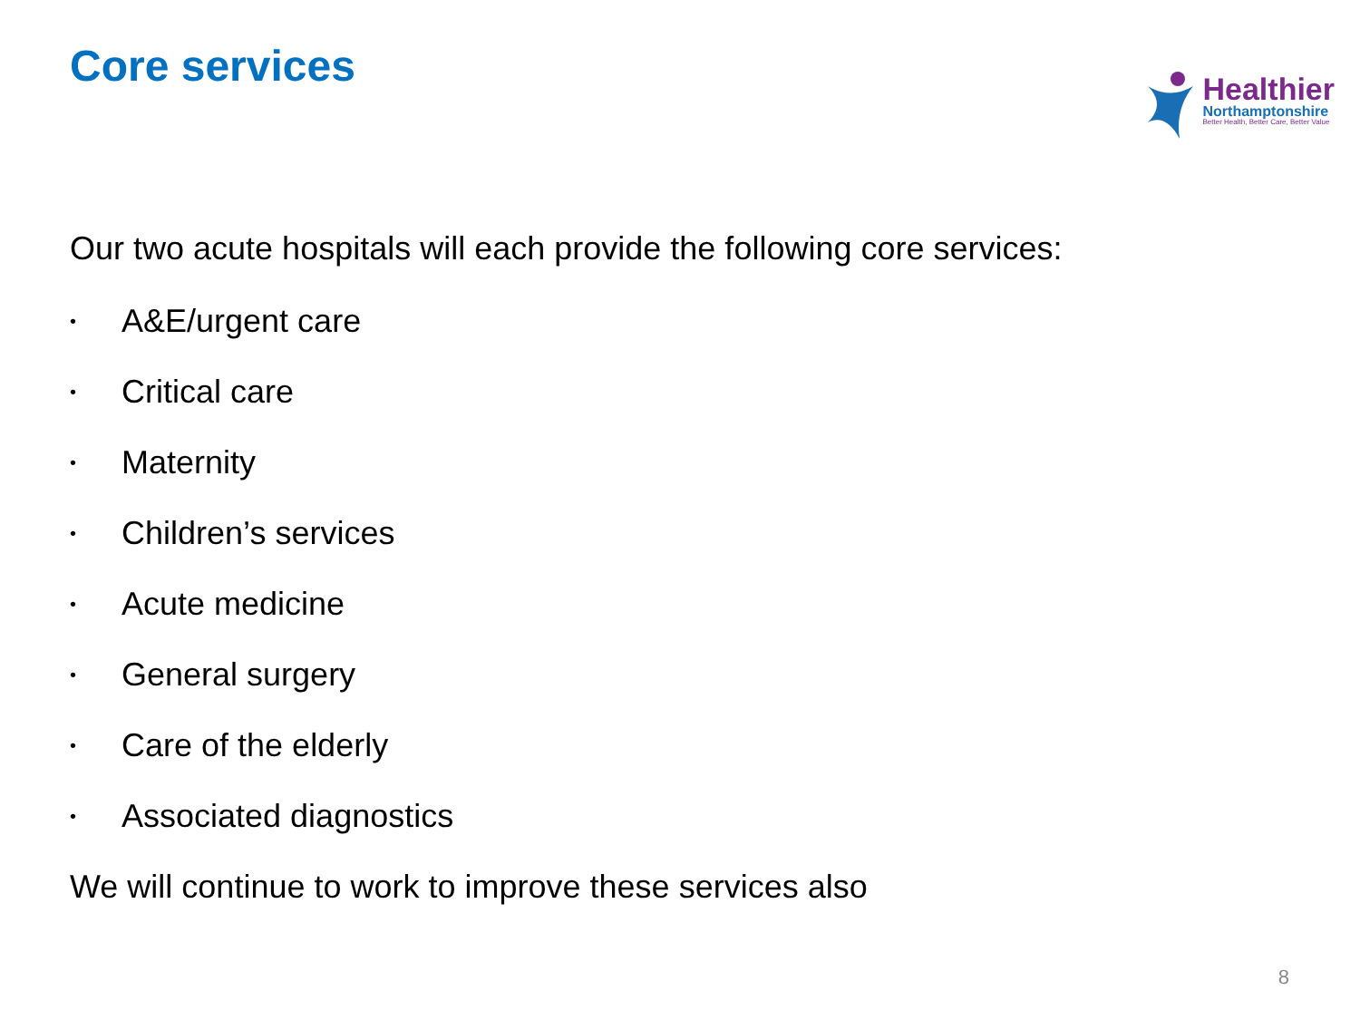Core services
Healthier
Northamptonshire
Better Health, Better Care, Better Value
Our two acute hospitals will each provide the following core services:
• A&E/urgent care
• Critical care
• Maternity
• Children’s services
• Acute medicine
• General surgery
• Care of the elderly
• Associated diagnostics
We will continue to work to improve these services also
8